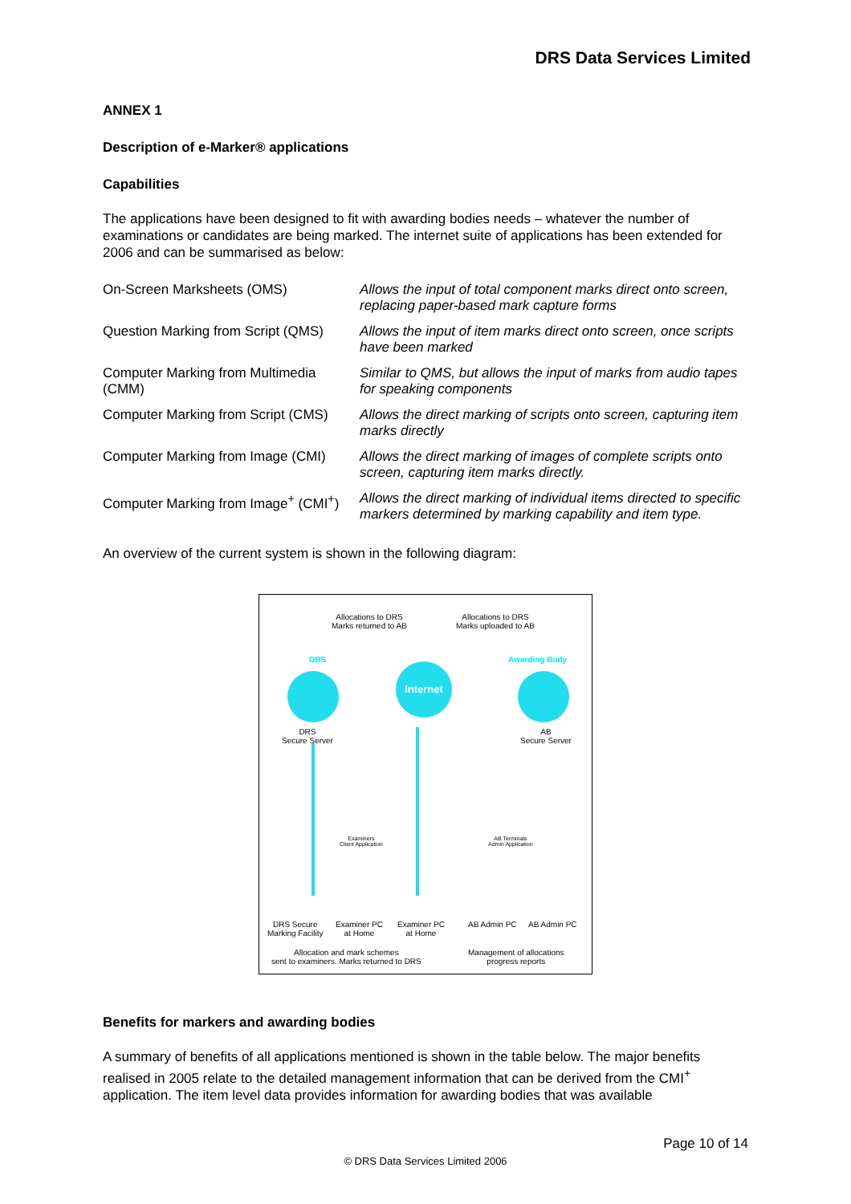DRS Data Services Limited
ANNEX 1
Description of e-Marker® applications
Capabilities
The applications have been designed to fit with awarding bodies needs – whatever the number of examinations or candidates are being marked. The internet suite of applications has been extended for 2006 and can be summarised as below:
| On-Screen Marksheets (OMS) | Allows the input of total component marks direct onto screen, replacing paper-based mark capture forms |
| Question Marking from Script (QMS) | Allows the input of item marks direct onto screen, once scripts have been marked |
| Computer Marking from Multimedia (CMM) | Similar to QMS, but allows the input of marks from audio tapes for speaking components |
| Computer Marking from Script (CMS) | Allows the direct marking of scripts onto screen, capturing item marks directly |
| Computer Marking from Image (CMI) | Allows the direct marking of images of complete scripts onto screen, capturing item marks directly. |
| Computer Marking from Image<sup>+</sup> (CMI<sup>+</sup>) | Allows the direct marking of individual items directed to specific markers determined by marking capability and item type. |
An overview of the current system is shown in the following diagram:
Allocations to DRS
Marks returned to AB
Allocations to DRS
Marks uploaded to AB
DRS Awarding Body
Internet
DRS
Secure Server
AB
Secure Server
Examiners
Client Application
AB Terminals
Admin Application
DRS Secure
Marking Facility
Examiner PC
at Home
Examiner PC
at Home
AB Admin PC AB Admin PC
Allocation and mark schemes
sent to examiners. Marks returned to DRS
Management of allocations
progress reports
Benefits for markers and awarding bodies
A summary of benefits of all applications mentioned is shown in the table below. The major benefits realised in 2005 relate to the detailed management information that can be derived from the CMI<sup>+</sup> application. The item level data provides information for awarding bodies that was available
Page 10 of 14
© DRS Data Services Limited 2006